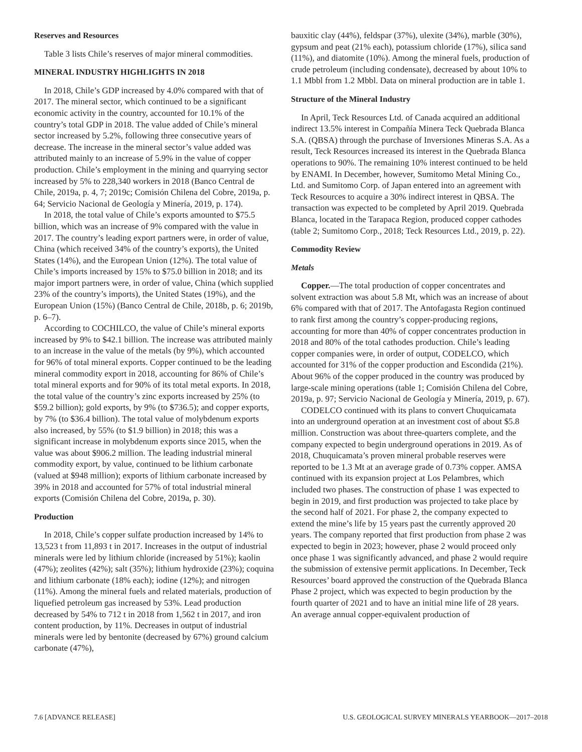Reserves and Resources
Table 3 lists Chile’s reserves of major mineral commodities.
MINERAL INDUSTRY HIGHLIGHTS IN 2018
In 2018, Chile’s GDP increased by 4.0% compared with that of 2017. The mineral sector, which continued to be a significant economic activity in the country, accounted for 10.1% of the country’s total GDP in 2018. The value added of Chile’s mineral sector increased by 5.2%, following three consecutive years of decrease. The increase in the mineral sector’s value added was attributed mainly to an increase of 5.9% in the value of copper production. Chile’s employment in the mining and quarrying sector increased by 5% to 228,340 workers in 2018 (Banco Central de Chile, 2019a, p. 4, 7; 2019c; Comisión Chilena del Cobre, 2019a, p. 64; Servicio Nacional de Geología y Minería, 2019, p. 174).
In 2018, the total value of Chile’s exports amounted to $75.5 billion, which was an increase of 9% compared with the value in 2017. The country’s leading export partners were, in order of value, China (which received 34% of the country’s exports), the United States (14%), and the European Union (12%). The total value of Chile’s imports increased by 15% to $75.0 billion in 2018; and its major import partners were, in order of value, China (which supplied 23% of the country’s imports), the United States (19%), and the European Union (15%) (Banco Central de Chile, 2018b, p. 6; 2019b, p. 6–7).
According to COCHILCO, the value of Chile’s mineral exports increased by 9% to $42.1 billion. The increase was attributed mainly to an increase in the value of the metals (by 9%), which accounted for 96% of total mineral exports. Copper continued to be the leading mineral commodity export in 2018, accounting for 86% of Chile’s total mineral exports and for 90% of its total metal exports. In 2018, the total value of the country’s zinc exports increased by 25% (to $59.2 billion); gold exports, by 9% (to $736.5); and copper exports, by 7% (to $36.4 billion). The total value of molybdenum exports also increased, by 55% (to $1.9 billion) in 2018; this was a significant increase in molybdenum exports since 2015, when the value was about $906.2 million. The leading industrial mineral commodity export, by value, continued to be lithium carbonate (valued at $948 million); exports of lithium carbonate increased by 39% in 2018 and accounted for 57% of total industrial mineral exports (Comisión Chilena del Cobre, 2019a, p. 30).
Production
In 2018, Chile’s copper sulfate production increased by 14% to 13,523 t from 11,893 t in 2017. Increases in the output of industrial minerals were led by lithium chloride (increased by 51%); kaolin (47%); zeolites (42%); salt (35%); lithium hydroxide (23%); coquina and lithium carbonate (18% each); iodine (12%); and nitrogen (11%). Among the mineral fuels and related materials, production of liquefied petroleum gas increased by 53%. Lead production decreased by 54% to 712 t in 2018 from 1,562 t in 2017, and iron content production, by 11%. Decreases in output of industrial minerals were led by bentonite (decreased by 67%) ground calcium carbonate (47%),
bauxitic clay (44%), feldspar (37%), ulexite (34%), marble (30%), gypsum and peat (21% each), potassium chloride (17%), silica sand (11%), and diatomite (10%). Among the mineral fuels, production of crude petroleum (including condensate), decreased by about 10% to 1.1 Mbbl from 1.2 Mbbl. Data on mineral production are in table 1.
Structure of the Mineral Industry
In April, Teck Resources Ltd. of Canada acquired an additional indirect 13.5% interest in Compañía Minera Teck Quebrada Blanca S.A. (QBSA) through the purchase of Inversiones Mineras S.A. As a result, Teck Resources increased its interest in the Quebrada Blanca operations to 90%. The remaining 10% interest continued to be held by ENAMI. In December, however, Sumitomo Metal Mining Co., Ltd. and Sumitomo Corp. of Japan entered into an agreement with Teck Resources to acquire a 30% indirect interest in QBSA. The transaction was expected to be completed by April 2019. Quebrada Blanca, located in the Tarapaca Region, produced copper cathodes (table 2; Sumitomo Corp., 2018; Teck Resources Ltd., 2019, p. 22).
Commodity Review
Metals
Copper.—The total production of copper concentrates and solvent extraction was about 5.8 Mt, which was an increase of about 6% compared with that of 2017. The Antofagasta Region continued to rank first among the country’s copper-producing regions, accounting for more than 40% of copper concentrates production in 2018 and 80% of the total cathodes production. Chile’s leading copper companies were, in order of output, CODELCO, which accounted for 31% of the copper production and Escondida (21%). About 96% of the copper produced in the country was produced by large-scale mining operations (table 1; Comisión Chilena del Cobre, 2019a, p. 97; Servicio Nacional de Geología y Minería, 2019, p. 67).
CODELCO continued with its plans to convert Chuquicamata into an underground operation at an investment cost of about $5.8 million. Construction was about three-quarters complete, and the company expected to begin underground operations in 2019. As of 2018, Chuquicamata’s proven mineral probable reserves were reported to be 1.3 Mt at an average grade of 0.73% copper. AMSA continued with its expansion project at Los Pelambres, which included two phases. The construction of phase 1 was expected to begin in 2019, and first production was projected to take place by the second half of 2021. For phase 2, the company expected to extend the mine’s life by 15 years past the currently approved 20 years. The company reported that first production from phase 2 was expected to begin in 2023; however, phase 2 would proceed only once phase 1 was significantly advanced, and phase 2 would require the submission of extensive permit applications. In December, Teck Resources’ board approved the construction of the Quebrada Blanca Phase 2 project, which was expected to begin production by the fourth quarter of 2021 and to have an initial mine life of 28 years. An average annual copper-equivalent production of
7.6 [ADVANCE RELEASE] U.S. GEOLOGICAL SURVEY MINERALS YEARBOOK—2017–2018